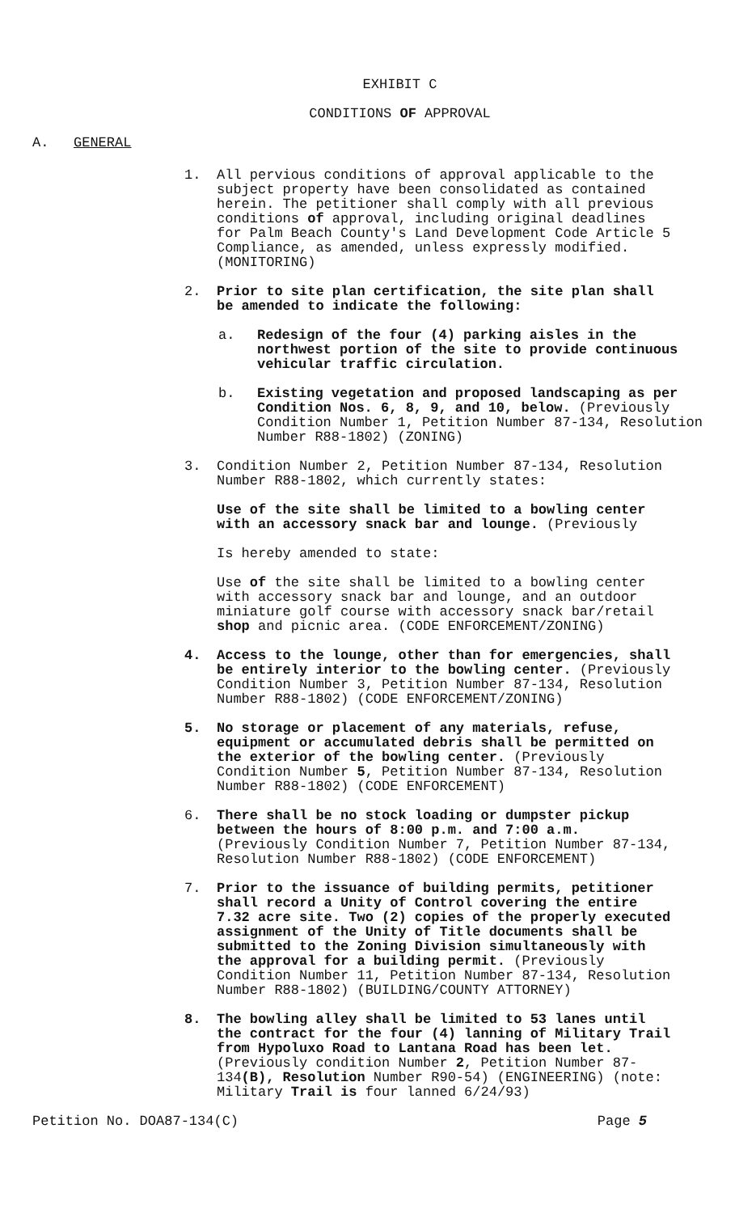EXHIBIT C
CONDITIONS OF APPROVAL
A. GENERAL
1. All pervious conditions of approval applicable to the subject property have been consolidated as contained herein. The petitioner shall comply with all previous conditions of approval, including original deadlines for Palm Beach County's Land Development Code Article 5 Compliance, as amended, unless expressly modified. (MONITORING)
2. Prior to site plan certification, the site plan shall be amended to indicate the following:
a. Redesign of the four (4) parking aisles in the northwest portion of the site to provide continuous vehicular traffic circulation.
b. Existing vegetation and proposed landscaping as per Condition Nos. 6, 8, 9, and 10, below. (Previously Condition Number 1, Petition Number 87-134, Resolution Number R88-1802) (ZONING)
3. Condition Number 2, Petition Number 87-134, Resolution Number R88-1802, which currently states:
Use of the site shall be limited to a bowling center with an accessory snack bar and lounge. (Previously
Is hereby amended to state:
Use of the site shall be limited to a bowling center with accessory snack bar and lounge, and an outdoor miniature golf course with accessory snack bar/retail shop and picnic area. (CODE ENFORCEMENT/ZONING)
4. Access to the lounge, other than for emergencies, shall be entirely interior to the bowling center. (Previously Condition Number 3, Petition Number 87-134, Resolution Number R88-1802) (CODE ENFORCEMENT/ZONING)
5. No storage or placement of any materials, refuse, equipment or accumulated debris shall be permitted on the exterior of the bowling center. (Previously Condition Number 5, Petition Number 87-134, Resolution Number R88-1802) (CODE ENFORCEMENT)
6. There shall be no stock loading or dumpster pickup between the hours of 8:00 p.m. and 7:00 a.m. (Previously Condition Number 7, Petition Number 87-134, Resolution Number R88-1802) (CODE ENFORCEMENT)
7. Prior to the issuance of building permits, petitioner shall record a Unity of Control covering the entire 7.32 acre site. Two (2) copies of the properly executed assignment of the Unity of Title documents shall be submitted to the Zoning Division simultaneously with the approval for a building permit. (Previously Condition Number 11, Petition Number 87-134, Resolution Number R88-1802) (BUILDING/COUNTY ATTORNEY)
8. The bowling alley shall be limited to 53 lanes until the contract for the four (4) lanning of Military Trail from Hypoluxo Road to Lantana Road has been let. (Previously condition Number 2, Petition Number 87-134(B), Resolution Number R90-54) (ENGINEERING) (note: Military Trail is four lanned 6/24/93)
Petition No. DOA87-134(C) Page 5